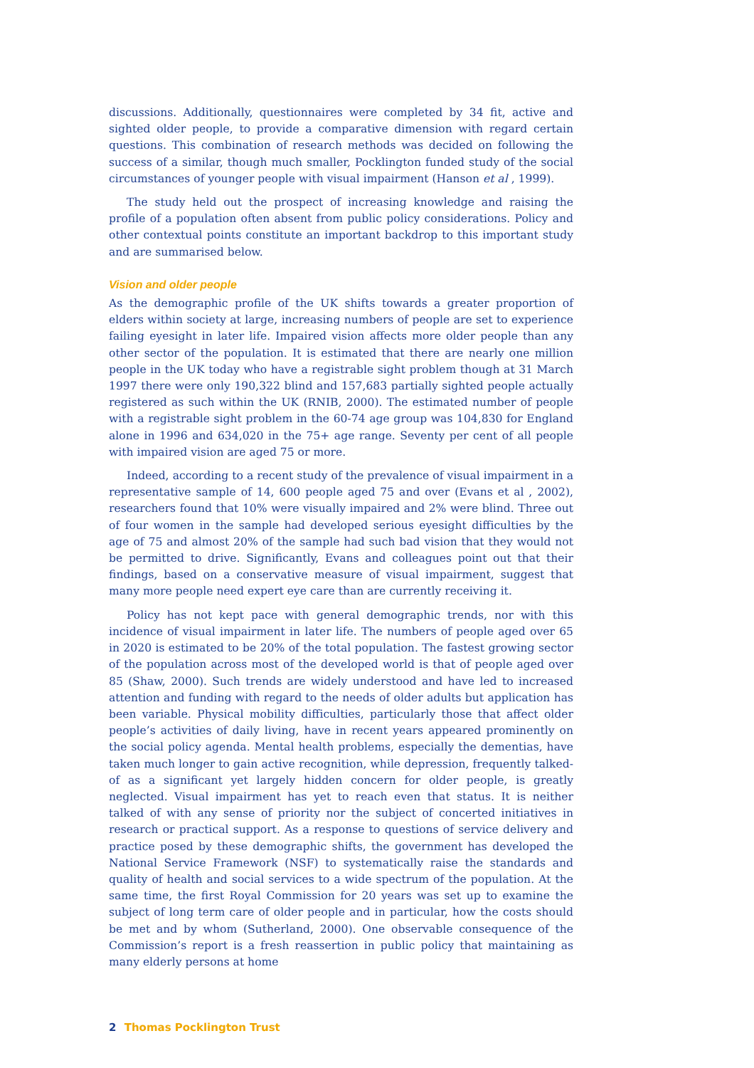discussions. Additionally, questionnaires were completed by 34 fit, active and sighted older people, to provide a comparative dimension with regard certain questions. This combination of research methods was decided on following the success of a similar, though much smaller, Pocklington funded study of the social circumstances of younger people with visual impairment (Hanson et al , 1999).
The study held out the prospect of increasing knowledge and raising the profile of a population often absent from public policy considerations. Policy and other contextual points constitute an important backdrop to this important study and are summarised below.
Vision and older people
As the demographic profile of the UK shifts towards a greater proportion of elders within society at large, increasing numbers of people are set to experience failing eyesight in later life. Impaired vision affects more older people than any other sector of the population. It is estimated that there are nearly one million people in the UK today who have a registrable sight problem though at 31 March 1997 there were only 190,322 blind and 157,683 partially sighted people actually registered as such within the UK (RNIB, 2000). The estimated number of people with a registrable sight problem in the 60-74 age group was 104,830 for England alone in 1996 and 634,020 in the 75+ age range. Seventy per cent of all people with impaired vision are aged 75 or more.
Indeed, according to a recent study of the prevalence of visual impairment in a representative sample of 14, 600 people aged 75 and over (Evans et al , 2002), researchers found that 10% were visually impaired and 2% were blind. Three out of four women in the sample had developed serious eyesight difficulties by the age of 75 and almost 20% of the sample had such bad vision that they would not be permitted to drive. Significantly, Evans and colleagues point out that their findings, based on a conservative measure of visual impairment, suggest that many more people need expert eye care than are currently receiving it.
Policy has not kept pace with general demographic trends, nor with this incidence of visual impairment in later life. The numbers of people aged over 65 in 2020 is estimated to be 20% of the total population. The fastest growing sector of the population across most of the developed world is that of people aged over 85 (Shaw, 2000). Such trends are widely understood and have led to increased attention and funding with regard to the needs of older adults but application has been variable. Physical mobility difficulties, particularly those that affect older people’s activities of daily living, have in recent years appeared prominently on the social policy agenda. Mental health problems, especially the dementias, have taken much longer to gain active recognition, while depression, frequently talked-of as a significant yet largely hidden concern for older people, is greatly neglected. Visual impairment has yet to reach even that status. It is neither talked of with any sense of priority nor the subject of concerted initiatives in research or practical support. As a response to questions of service delivery and practice posed by these demographic shifts, the government has developed the National Service Framework (NSF) to systematically raise the standards and quality of health and social services to a wide spectrum of the population. At the same time, the first Royal Commission for 20 years was set up to examine the subject of long term care of older people and in particular, how the costs should be met and by whom (Sutherland, 2000). One observable consequence of the Commission’s report is a fresh reassertion in public policy that maintaining as many elderly persons at home
2 Thomas Pocklington Trust